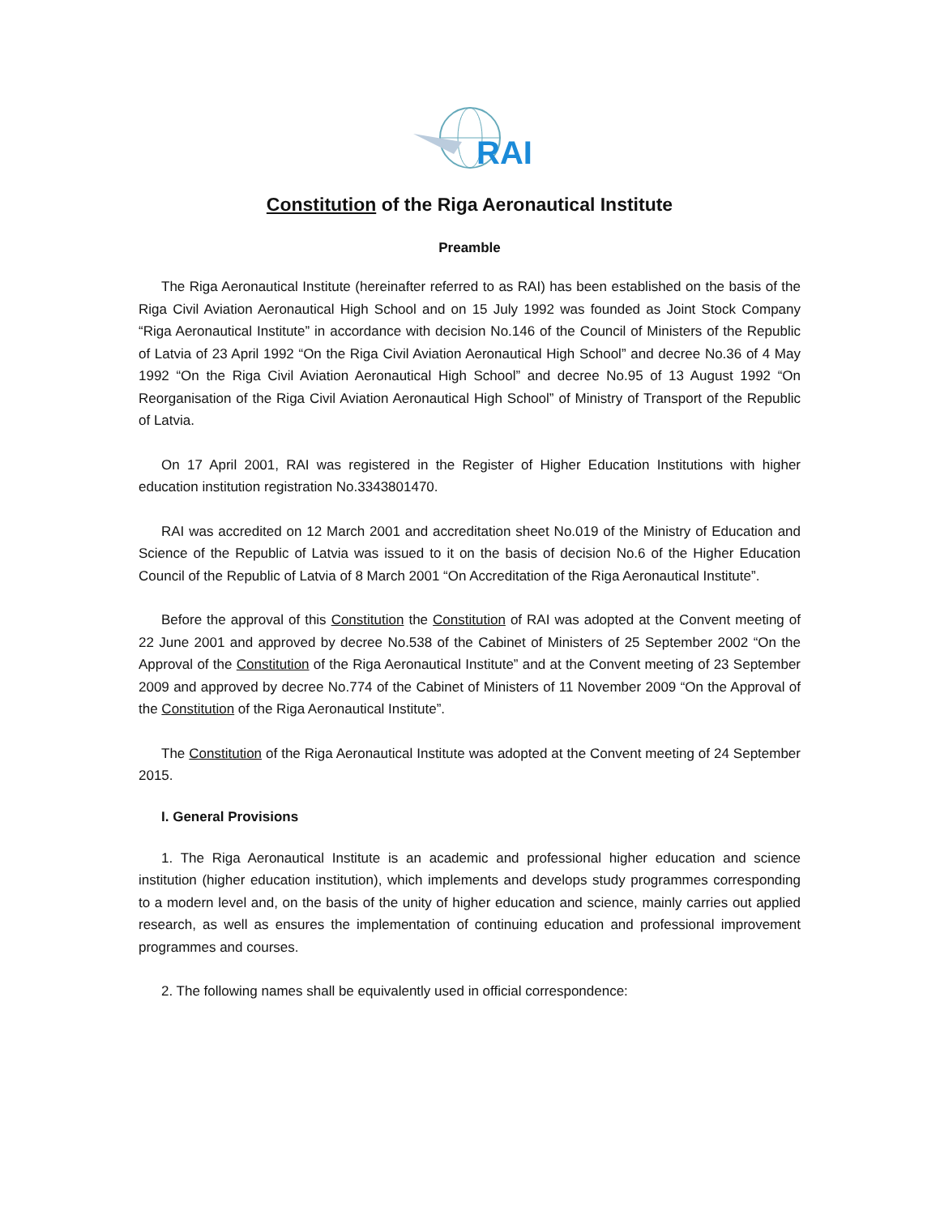RAI
Constitution of the Riga Aeronautical Institute
Preamble
The Riga Aeronautical Institute (hereinafter referred to as RAI) has been established on the basis of the Riga Civil Aviation Aeronautical High School and on 15 July 1992 was founded as Joint Stock Company “Riga Aeronautical Institute” in accordance with decision No.146 of the Council of Ministers of the Republic of Latvia of 23 April 1992 “On the Riga Civil Aviation Aeronautical High School” and decree No.36 of 4 May 1992 “On the Riga Civil Aviation Aeronautical High School” and decree No.95 of 13 August 1992 “On Reorganisation of the Riga Civil Aviation Aeronautical High School” of Ministry of Transport of the Republic of Latvia.
On 17 April 2001, RAI was registered in the Register of Higher Education Institutions with higher education institution registration No.3343801470.
RAI was accredited on 12 March 2001 and accreditation sheet No.019 of the Ministry of Education and Science of the Republic of Latvia was issued to it on the basis of decision No.6 of the Higher Education Council of the Republic of Latvia of 8 March 2001 “On Accreditation of the Riga Aeronautical Institute”.
Before the approval of this Constitution the Constitution of RAI was adopted at the Convent meeting of 22 June 2001 and approved by decree No.538 of the Cabinet of Ministers of 25 September 2002 “On the Approval of the Constitution of the Riga Aeronautical Institute” and at the Convent meeting of 23 September 2009 and approved by decree No.774 of the Cabinet of Ministers of 11 November 2009 “On the Approval of the Constitution of the Riga Aeronautical Institute”.
The Constitution of the Riga Aeronautical Institute was adopted at the Convent meeting of 24 September 2015.
I. General Provisions
1. The Riga Aeronautical Institute is an academic and professional higher education and science institution (higher education institution), which implements and develops study programmes corresponding to a modern level and, on the basis of the unity of higher education and science, mainly carries out applied research, as well as ensures the implementation of continuing education and professional improvement programmes and courses.
2. The following names shall be equivalently used in official correspondence: